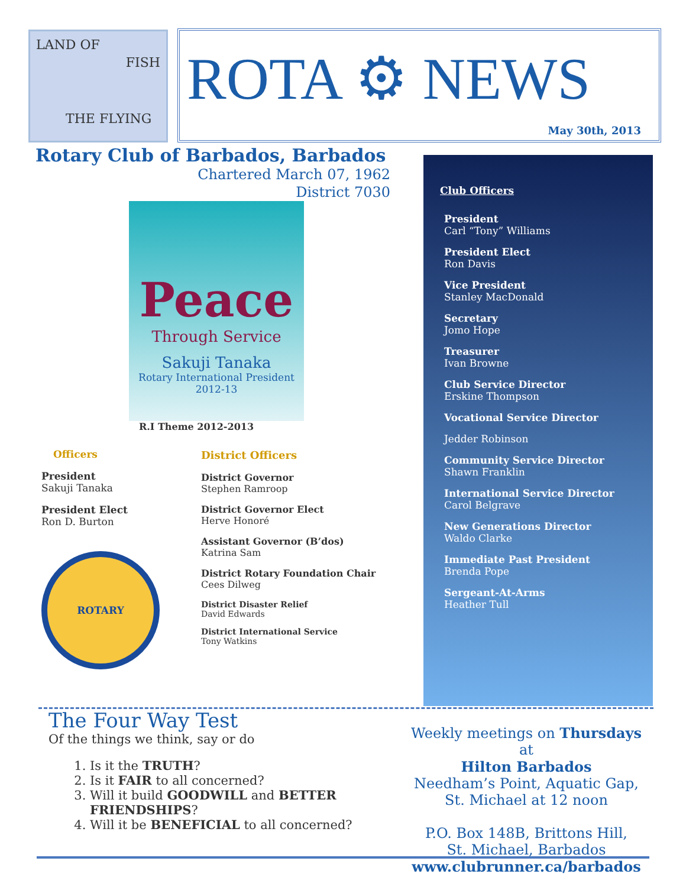LAND OF
THE FLYING
FISH
ROTA ⚙ NEWS
May 30th, 2013
Rotary Club of Barbados, Barbados
Chartered March 07, 1962
District 7030
Peace
Through Service
Sakuji Tanaka
Rotary International President
2012-13
R.I Theme 2012-2013
Officers
President
Sakuji Tanaka
President Elect
Ron D. Burton
ROTARY
District Officers
District Governor
Stephen Ramroop
District Governor Elect
Herve Honoré
Assistant Governor (B’dos)
Katrina Sam
District Rotary Foundation Chair
Cees Dilweg
District Disaster Relief
David Edwards
District International Service
Tony Watkins
Club Officers
President
Carl “Tony” Williams
President Elect
Ron Davis
Vice President
Stanley MacDonald
Secretary
Jomo Hope
Treasurer
Ivan Browne
Club Service Director
Erskine Thompson
Vocational Service Director
Jedder Robinson
Community Service Director
Shawn Franklin
International Service Director
Carol Belgrave
New Generations Director
Waldo Clarke
Immediate Past President
Brenda Pope
Sergeant-At-Arms
Heather Tull
The Four Way Test
Of the things we think, say or do
1. Is it the TRUTH?
2. Is it FAIR to all concerned?
3. Will it build GOODWILL and BETTER FRIENDSHIPS?
4. Will it be BENEFICIAL to all concerned?
Weekly meetings on Thursdays at
Hilton Barbados
Needham’s Point, Aquatic Gap,
St. Michael at 12 noon
P.O. Box 148B, Brittons Hill,
St. Michael, Barbados
www.clubrunner.ca/barbados